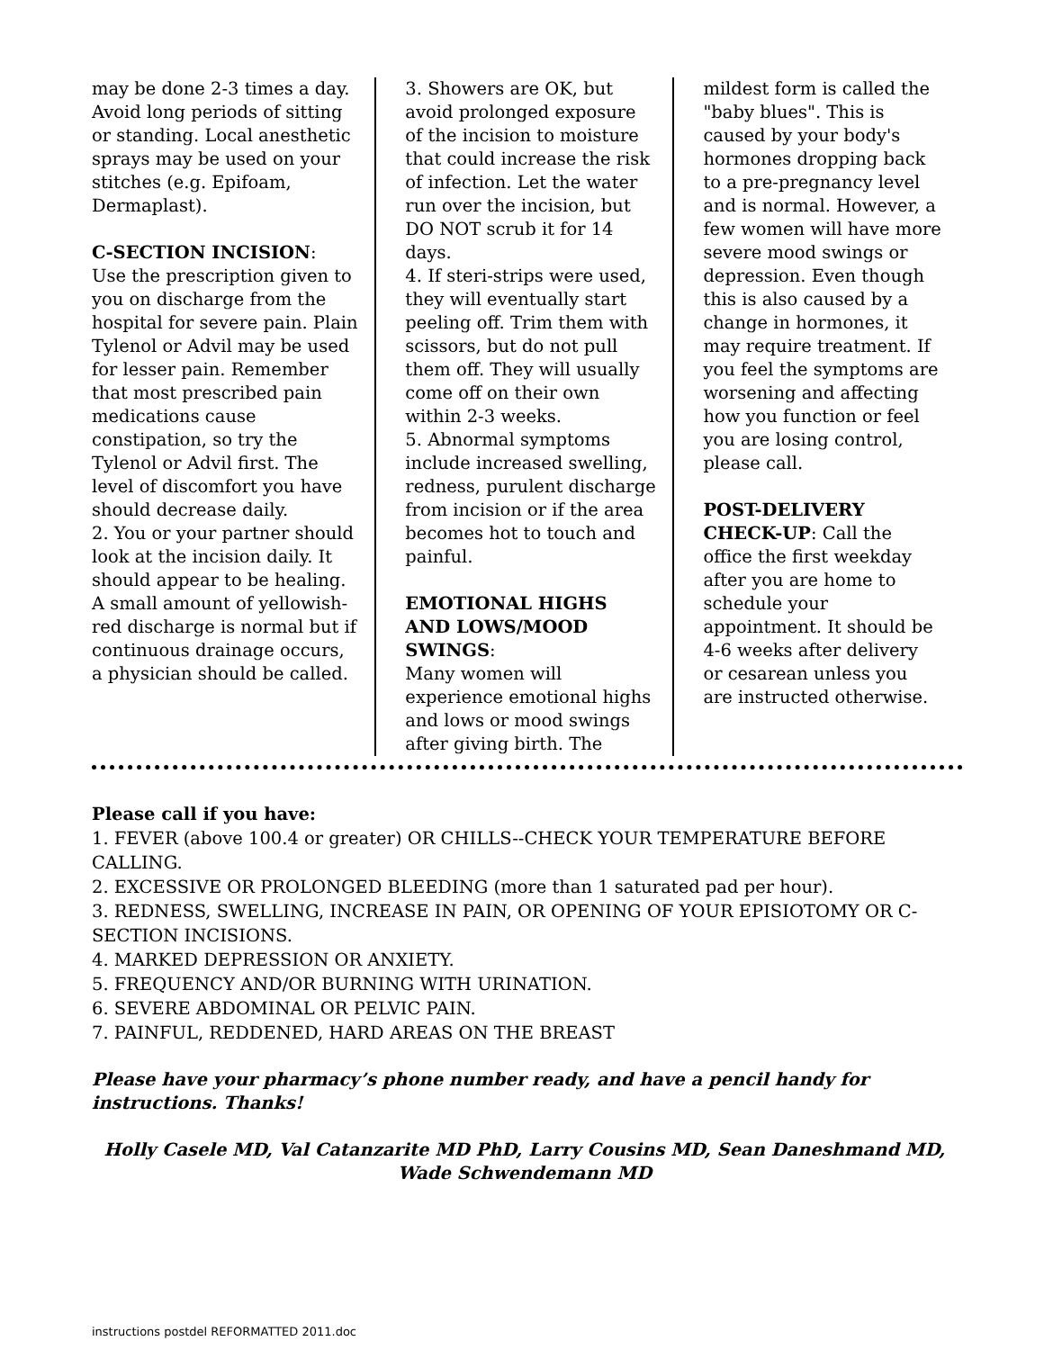may be done 2-3 times a day. Avoid long periods of sitting or standing. Local anesthetic sprays may be used on your stitches (e.g. Epifoam, Dermaplast).
C-SECTION INCISION:
Use the prescription given to you on discharge from the hospital for severe pain. Plain Tylenol or Advil may be used for lesser pain. Remember that most prescribed pain medications cause constipation, so try the Tylenol or Advil first. The level of discomfort you have should decrease daily.
2. You or your partner should look at the incision daily. It should appear to be healing. A small amount of yellowish-red discharge is normal but if continuous drainage occurs, a physician should be called.
3. Showers are OK, but avoid prolonged exposure of the incision to moisture that could increase the risk of infection. Let the water run over the incision, but DO NOT scrub it for 14 days.
4. If steri-strips were used, they will eventually start peeling off. Trim them with scissors, but do not pull them off. They will usually come off on their own within 2-3 weeks.
5. Abnormal symptoms include increased swelling, redness, purulent discharge from incision or if the area becomes hot to touch and painful.
EMOTIONAL HIGHS AND LOWS/MOOD SWINGS:
Many women will experience emotional highs and lows or mood swings after giving birth. The
mildest form is called the "baby blues". This is caused by your body's hormones dropping back to a pre-pregnancy level and is normal. However, a few women will have more severe mood swings or depression. Even though this is also caused by a change in hormones, it may require treatment. If you feel the symptoms are worsening and affecting how you function or feel you are losing control, please call.
POST-DELIVERY CHECK-UP: Call the office the first weekday after you are home to schedule your appointment. It should be 4-6 weeks after delivery or cesarean unless you are instructed otherwise.
Please call if you have:
1. FEVER (above 100.4 or greater) OR CHILLS--CHECK YOUR TEMPERATURE BEFORE CALLING.
2. EXCESSIVE OR PROLONGED BLEEDING (more than 1 saturated pad per hour).
3. REDNESS, SWELLING, INCREASE IN PAIN, OR OPENING OF YOUR EPISIOTOMY OR C-SECTION INCISIONS.
4. MARKED DEPRESSION OR ANXIETY.
5. FREQUENCY AND/OR BURNING WITH URINATION.
6. SEVERE ABDOMINAL OR PELVIC PAIN.
7. PAINFUL, REDDENED, HARD AREAS ON THE BREAST
Please have your pharmacy’s phone number ready, and have a pencil handy for instructions. Thanks!
Holly Casele MD, Val Catanzarite MD PhD, Larry Cousins MD, Sean Daneshmand MD, Wade Schwendemann MD
instructions postdel REFORMATTED 2011.doc